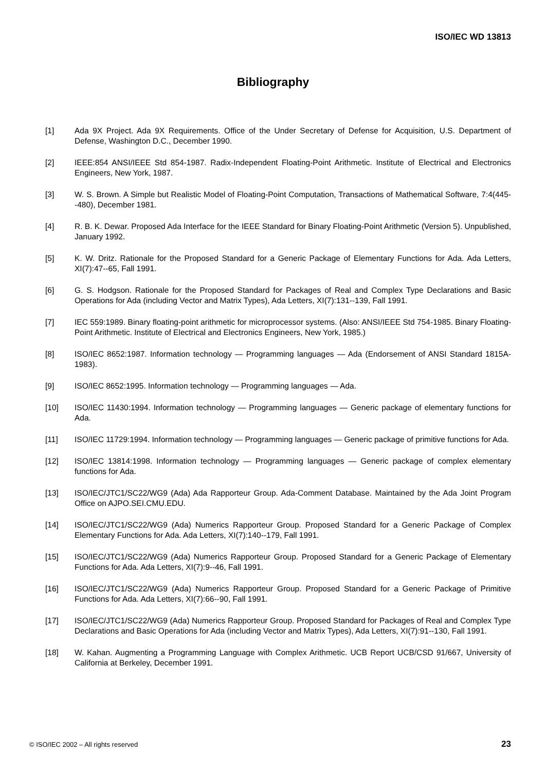ISO/IEC WD 13813
Bibliography
[1] Ada 9X Project. Ada 9X Requirements. Office of the Under Secretary of Defense for Acquisition, U.S. Department of Defense, Washington D.C., December 1990.
[2] IEEE:854 ANSI/IEEE Std 854-1987. Radix-Independent Floating-Point Arithmetic. Institute of Electrical and Electronics Engineers, New York, 1987.
[3] W. S. Brown. A Simple but Realistic Model of Floating-Point Computation, Transactions of Mathematical Software, 7:4(445--480), December 1981.
[4] R. B. K. Dewar. Proposed Ada Interface for the IEEE Standard for Binary Floating-Point Arithmetic (Version 5). Unpublished, January 1992.
[5] K. W. Dritz. Rationale for the Proposed Standard for a Generic Package of Elementary Functions for Ada. Ada Letters, XI(7):47--65, Fall 1991.
[6] G. S. Hodgson. Rationale for the Proposed Standard for Packages of Real and Complex Type Declarations and Basic Operations for Ada (including Vector and Matrix Types), Ada Letters, XI(7):131--139, Fall 1991.
[7] IEC 559:1989. Binary floating-point arithmetic for microprocessor systems. (Also: ANSI/IEEE Std 754-1985. Binary Floating-Point Arithmetic. Institute of Electrical and Electronics Engineers, New York, 1985.)
[8] ISO/IEC 8652:1987. Information technology — Programming languages — Ada (Endorsement of ANSI Standard 1815A-1983).
[9] ISO/IEC 8652:1995. Information technology — Programming languages — Ada.
[10] ISO/IEC 11430:1994. Information technology — Programming languages — Generic package of elementary functions for Ada.
[11] ISO/IEC 11729:1994. Information technology — Programming languages — Generic package of primitive functions for Ada.
[12] ISO/IEC 13814:1998. Information technology — Programming languages — Generic package of complex elementary functions for Ada.
[13] ISO/IEC/JTC1/SC22/WG9 (Ada) Ada Rapporteur Group. Ada-Comment Database. Maintained by the Ada Joint Program Office on AJPO.SEI.CMU.EDU.
[14] ISO/IEC/JTC1/SC22/WG9 (Ada) Numerics Rapporteur Group. Proposed Standard for a Generic Package of Complex Elementary Functions for Ada. Ada Letters, XI(7):140--179, Fall 1991.
[15] ISO/IEC/JTC1/SC22/WG9 (Ada) Numerics Rapporteur Group. Proposed Standard for a Generic Package of Elementary Functions for Ada. Ada Letters, XI(7):9--46, Fall 1991.
[16] ISO/IEC/JTC1/SC22/WG9 (Ada) Numerics Rapporteur Group. Proposed Standard for a Generic Package of Primitive Functions for Ada. Ada Letters, XI(7):66--90, Fall 1991.
[17] ISO/IEC/JTC1/SC22/WG9 (Ada) Numerics Rapporteur Group. Proposed Standard for Packages of Real and Complex Type Declarations and Basic Operations for Ada (including Vector and Matrix Types), Ada Letters, XI(7):91--130, Fall 1991.
[18] W. Kahan. Augmenting a Programming Language with Complex Arithmetic. UCB Report UCB/CSD 91/667, University of California at Berkeley, December 1991.
© ISO/IEC 2002 – All rights reserved 23